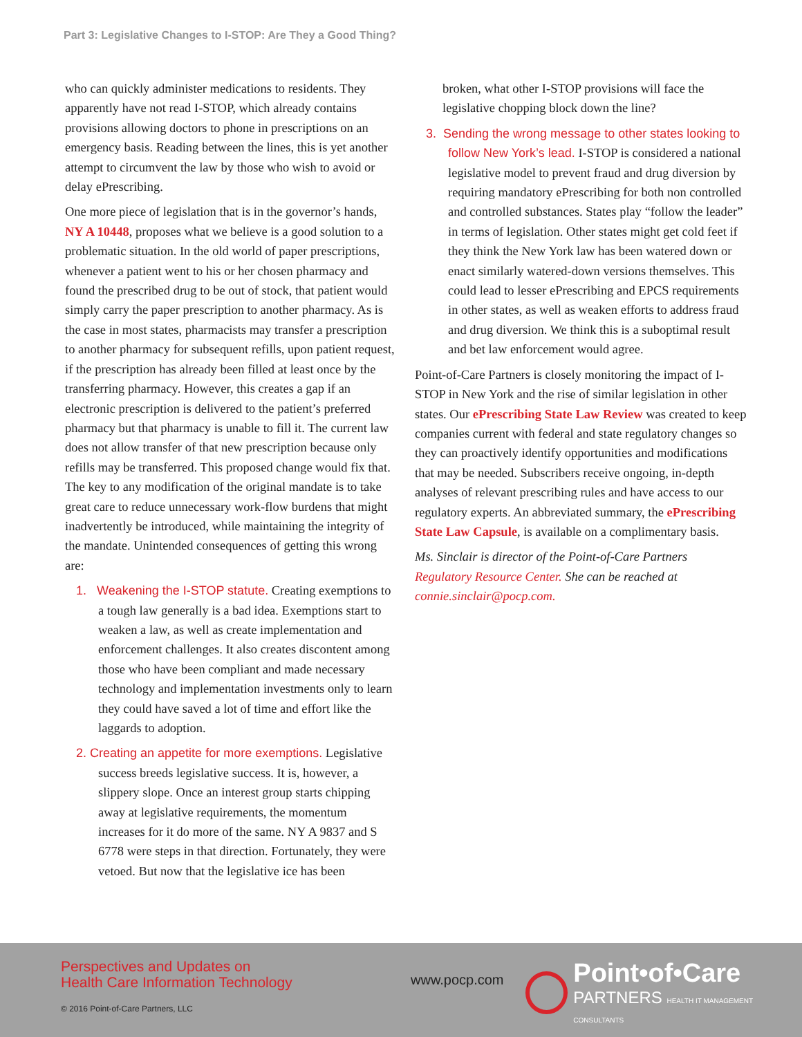Part 3: Legislative Changes to I-STOP: Are They a Good Thing?
who can quickly administer medications to residents. They apparently have not read I-STOP, which already contains provisions allowing doctors to phone in prescriptions on an emergency basis. Reading between the lines, this is yet another attempt to circumvent the law by those who wish to avoid or delay ePrescribing.
One more piece of legislation that is in the governor’s hands, NY A 10448, proposes what we believe is a good solution to a problematic situation. In the old world of paper prescriptions, whenever a patient went to his or her chosen pharmacy and found the prescribed drug to be out of stock, that patient would simply carry the paper prescription to another pharmacy. As is the case in most states, pharmacists may transfer a prescription to another pharmacy for subsequent refills, upon patient request, if the prescription has already been filled at least once by the transferring pharmacy. However, this creates a gap if an electronic prescription is delivered to the patient’s preferred pharmacy but that pharmacy is unable to fill it. The current law does not allow transfer of that new prescription because only refills may be transferred. This proposed change would fix that. The key to any modification of the original mandate is to take great care to reduce unnecessary work-flow burdens that might inadvertently be introduced, while maintaining the integrity of the mandate. Unintended consequences of getting this wrong are:
1. Weakening the I-STOP statute. Creating exemptions to a tough law generally is a bad idea. Exemptions start to weaken a law, as well as create implementation and enforcement challenges. It also creates discontent among those who have been compliant and made necessary technology and implementation investments only to learn they could have saved a lot of time and effort like the laggards to adoption.
2. Creating an appetite for more exemptions. Legislative success breeds legislative success. It is, however, a slippery slope. Once an interest group starts chipping away at legislative requirements, the momentum increases for it do more of the same. NY A 9837 and S 6778 were steps in that direction. Fortunately, they were vetoed. But now that the legislative ice has been
broken, what other I-STOP provisions will face the legislative chopping block down the line?
3. Sending the wrong message to other states looking to follow New York’s lead. I-STOP is considered a national legislative model to prevent fraud and drug diversion by requiring mandatory ePrescribing for both non controlled and controlled substances. States play “follow the leader” in terms of legislation. Other states might get cold feet if they think the New York law has been watered down or enact similarly watered-down versions themselves. This could lead to lesser ePrescribing and EPCS requirements in other states, as well as weaken efforts to address fraud and drug diversion. We think this is a suboptimal result and bet law enforcement would agree.
Point-of-Care Partners is closely monitoring the impact of I-STOP in New York and the rise of similar legislation in other states. Our ePrescribing State Law Review was created to keep companies current with federal and state regulatory changes so they can proactively identify opportunities and modifications that may be needed. Subscribers receive ongoing, in-depth analyses of relevant prescribing rules and have access to our regulatory experts. An abbreviated summary, the ePrescribing State Law Capsule, is available on a complimentary basis.
Ms. Sinclair is director of the Point-of-Care Partners Regulatory Resource Center. She can be reached at connie.sinclair@pocp.com.
Perspectives and Updates on
Health Care Information Technology
© 2016 Point-of-Care Partners, LLC
www.pocp.com
Point•of•Care
PARTNERS HEALTH IT MANAGEMENT CONSULTANTS